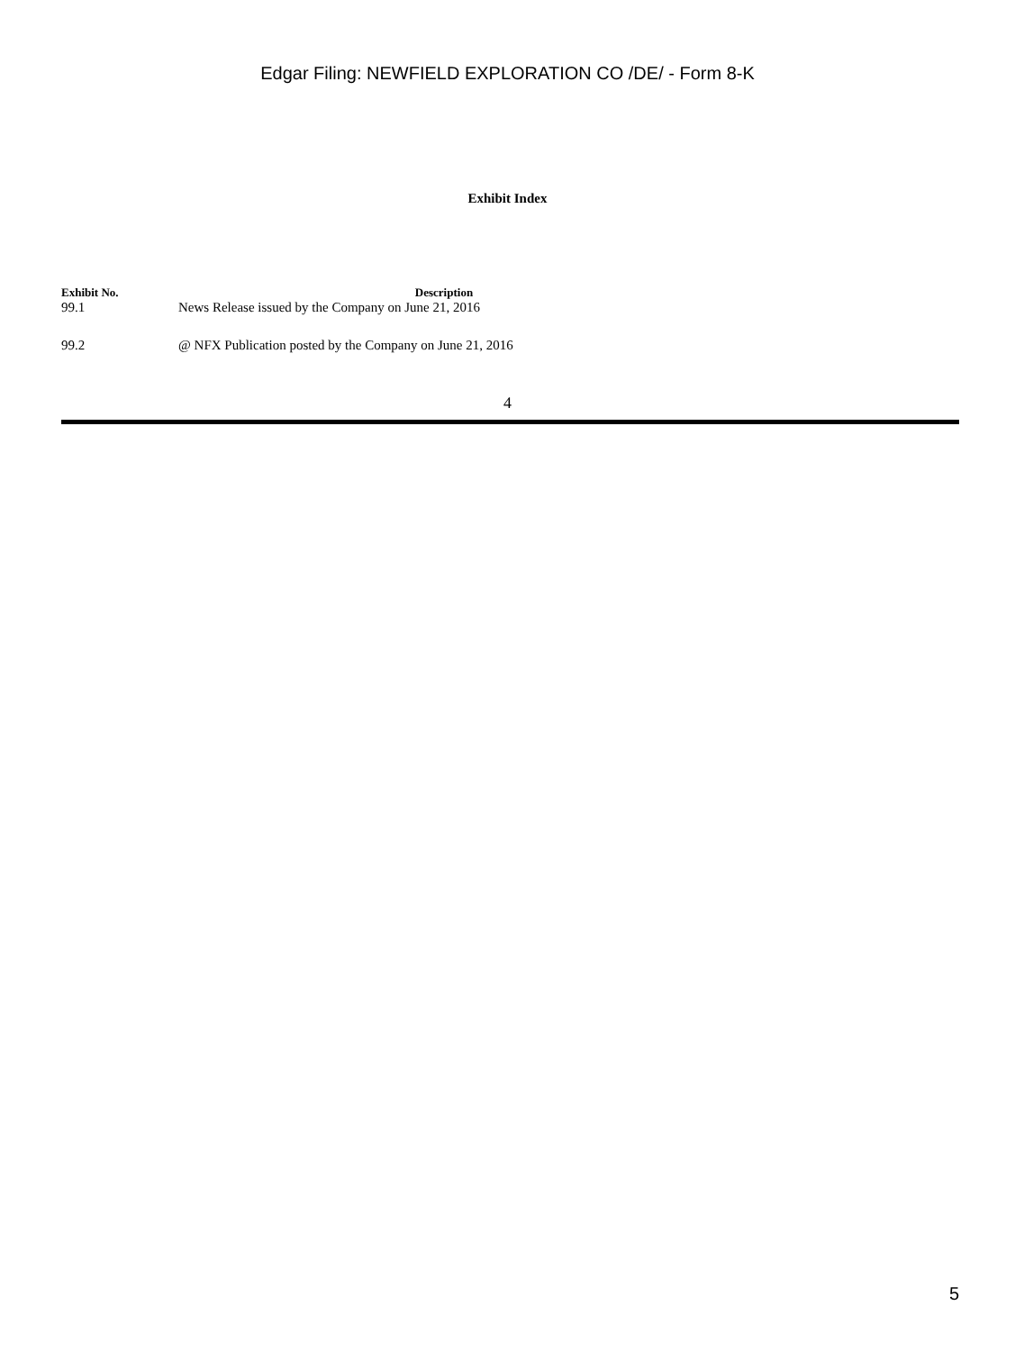Edgar Filing: NEWFIELD EXPLORATION CO /DE/ - Form 8-K
Exhibit Index
| Exhibit No. | Description |
| --- | --- |
| 99.1 | News Release issued by the Company on June 21, 2016 |
| 99.2 | @ NFX Publication posted by the Company on June 21, 2016 |
4
5